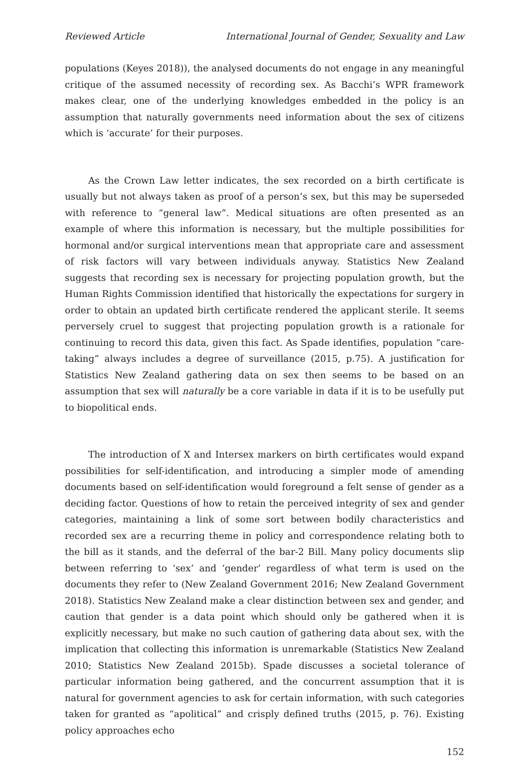Reviewed Article International Journal of Gender, Sexuality and Law
populations (Keyes 2018)), the analysed documents do not engage in any meaningful critique of the assumed necessity of recording sex. As Bacchi’s WPR framework makes clear, one of the underlying knowledges embedded in the policy is an assumption that naturally governments need information about the sex of citizens which is ‘accurate’ for their purposes.
As the Crown Law letter indicates, the sex recorded on a birth certificate is usually but not always taken as proof of a person’s sex, but this may be superseded with reference to “general law”. Medical situations are often presented as an example of where this information is necessary, but the multiple possibilities for hormonal and/or surgical interventions mean that appropriate care and assessment of risk factors will vary between individuals anyway. Statistics New Zealand suggests that recording sex is necessary for projecting population growth, but the Human Rights Commission identified that historically the expectations for surgery in order to obtain an updated birth certificate rendered the applicant sterile. It seems perversely cruel to suggest that projecting population growth is a rationale for continuing to record this data, given this fact. As Spade identifies, population “care-taking” always includes a degree of surveillance (2015, p.75). A justification for Statistics New Zealand gathering data on sex then seems to be based on an assumption that sex will naturally be a core variable in data if it is to be usefully put to biopolitical ends.
The introduction of X and Intersex markers on birth certificates would expand possibilities for self-identification, and introducing a simpler mode of amending documents based on self-identification would foreground a felt sense of gender as a deciding factor. Questions of how to retain the perceived integrity of sex and gender categories, maintaining a link of some sort between bodily characteristics and recorded sex are a recurring theme in policy and correspondence relating both to the bill as it stands, and the deferral of the bar-2 Bill. Many policy documents slip between referring to ‘sex’ and ‘gender’ regardless of what term is used on the documents they refer to (New Zealand Government 2016; New Zealand Government 2018). Statistics New Zealand make a clear distinction between sex and gender, and caution that gender is a data point which should only be gathered when it is explicitly necessary, but make no such caution of gathering data about sex, with the implication that collecting this information is unremarkable (Statistics New Zealand 2010; Statistics New Zealand 2015b). Spade discusses a societal tolerance of particular information being gathered, and the concurrent assumption that it is natural for government agencies to ask for certain information, with such categories taken for granted as “apolitical” and crisply defined truths (2015, p. 76). Existing policy approaches echo
152